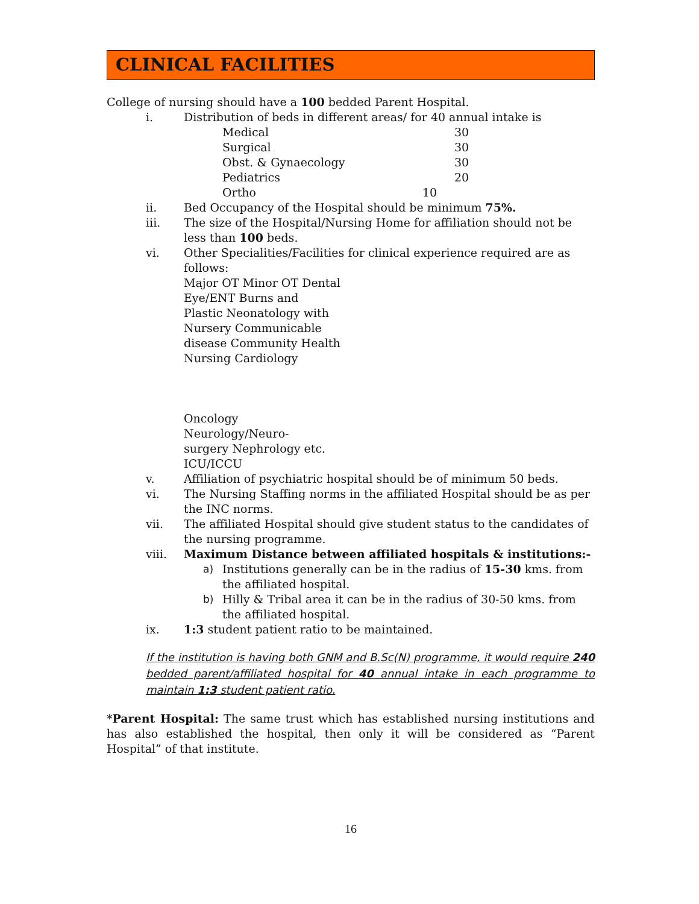CLINICAL FACILITIES
College of nursing should have a 100 bedded Parent Hospital.
i. Distribution of beds in different areas/ for 40 annual intake is
| Medical | 30 |
| Surgical | 30 |
| Obst. & Gynaecology | 30 |
| Pediatrics | 20 |
| Ortho 10 | |
ii. Bed Occupancy of the Hospital should be minimum 75%.
iii. The size of the Hospital/Nursing Home for affiliation should not be less than 100 beds.
vi. Other Specialities/Facilities for clinical experience required are as follows:
Major OT Minor OT Dental
Eye/ENT Burns and
Plastic Neonatology with
Nursery Communicable
disease Community Health
Nursing Cardiology
Oncology
Neurology/Neuro-
surgery Nephrology etc.
ICU/ICCU
v. Affiliation of psychiatric hospital should be of minimum 50 beds.
vi. The Nursing Staffing norms in the affiliated Hospital should be as per the INC norms.
vii. The affiliated Hospital should give student status to the candidates of the nursing programme.
viii. Maximum Distance between affiliated hospitals & institutions:-
a) Institutions generally can be in the radius of 15-30 kms. from the affiliated hospital.
b) Hilly & Tribal area it can be in the radius of 30-50 kms. from the affiliated hospital.
ix. 1:3 student patient ratio to be maintained.
If the institution is having both GNM and B.Sc(N) programme, it would require 240 bedded parent/affiliated hospital for 40 annual intake in each programme to maintain 1:3 student patient ratio.
*Parent Hospital: The same trust which has established nursing institutions and has also established the hospital, then only it will be considered as “Parent Hospital” of that institute.
16